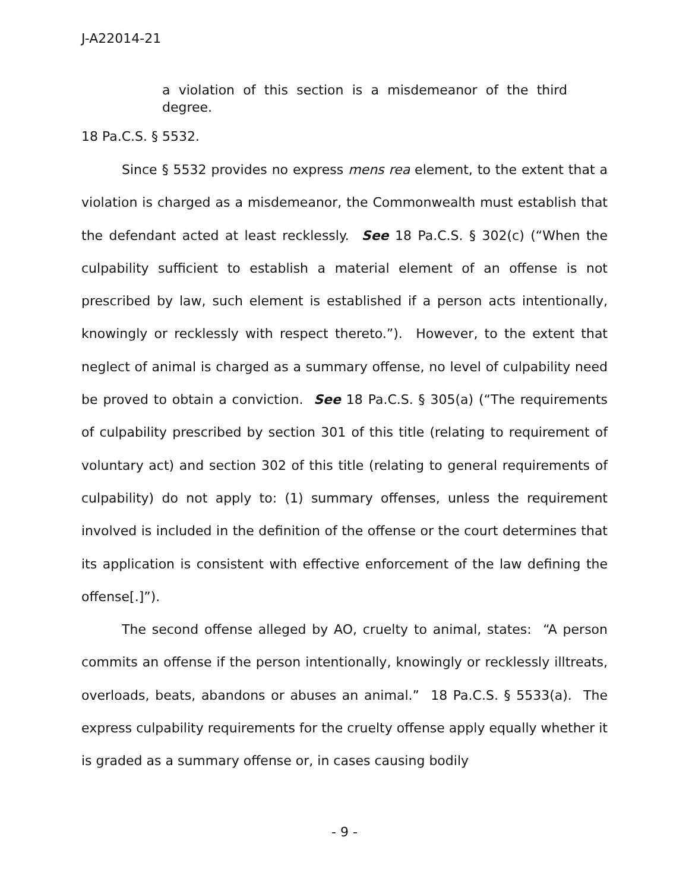J-A22014-21
a violation of this section is a misdemeanor of the third degree.
18 Pa.C.S. § 5532.
Since § 5532 provides no express mens rea element, to the extent that a violation is charged as a misdemeanor, the Commonwealth must establish that the defendant acted at least recklessly. See 18 Pa.C.S. § 302(c) (“When the culpability sufficient to establish a material element of an offense is not prescribed by law, such element is established if a person acts intentionally, knowingly or recklessly with respect thereto.”). However, to the extent that neglect of animal is charged as a summary offense, no level of culpability need be proved to obtain a conviction. See 18 Pa.C.S. § 305(a) (“The requirements of culpability prescribed by section 301 of this title (relating to requirement of voluntary act) and section 302 of this title (relating to general requirements of culpability) do not apply to: (1) summary offenses, unless the requirement involved is included in the definition of the offense or the court determines that its application is consistent with effective enforcement of the law defining the offense[.]”).
The second offense alleged by AO, cruelty to animal, states: “A person commits an offense if the person intentionally, knowingly or recklessly illtreats, overloads, beats, abandons or abuses an animal.” 18 Pa.C.S. § 5533(a). The express culpability requirements for the cruelty offense apply equally whether it is graded as a summary offense or, in cases causing bodily
- 9 -